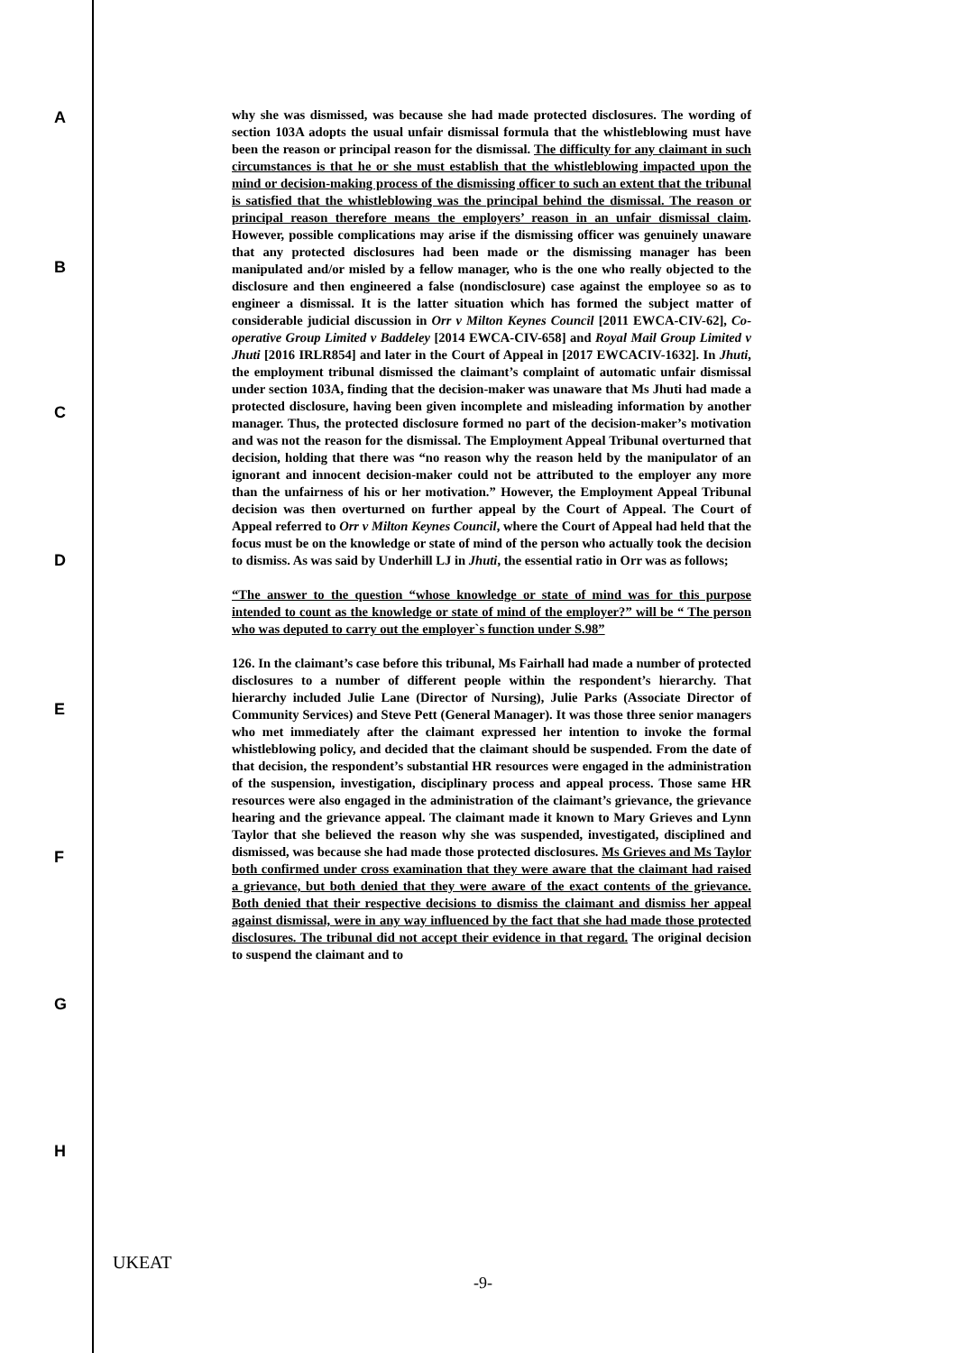A
B
C
D
E
F
G
H
why she was dismissed, was because she had made protected disclosures. The wording of section 103A adopts the usual unfair dismissal formula that the whistleblowing must have been the reason or principal reason for the dismissal. The difficulty for any claimant in such circumstances is that he or she must establish that the whistleblowing impacted upon the mind or decision-making process of the dismissing officer to such an extent that the tribunal is satisfied that the whistleblowing was the principal behind the dismissal. The reason or principal reason therefore means the employers’ reason in an unfair dismissal claim. However, possible complications may arise if the dismissing officer was genuinely unaware that any protected disclosures had been made or the dismissing manager has been manipulated and/or misled by a fellow manager, who is the one who really objected to the disclosure and then engineered a false (nondisclosure) case against the employee so as to engineer a dismissal. It is the latter situation which has formed the subject matter of considerable judicial discussion in Orr v Milton Keynes Council [2011 EWCA-CIV-62], Co-operative Group Limited v Baddeley [2014 EWCA-CIV-658] and Royal Mail Group Limited v Jhuti [2016 IRLR854] and later in the Court of Appeal in [2017 EWCACIV-1632]. In Jhuti, the employment tribunal dismissed the claimant’s complaint of automatic unfair dismissal under section 103A, finding that the decision-maker was unaware that Ms Jhuti had made a protected disclosure, having been given incomplete and misleading information by another manager. Thus, the protected disclosure formed no part of the decision-maker’s motivation and was not the reason for the dismissal. The Employment Appeal Tribunal overturned that decision, holding that there was “no reason why the reason held by the manipulator of an ignorant and innocent decision-maker could not be attributed to the employer any more than the unfairness of his or her motivation.” However, the Employment Appeal Tribunal decision was then overturned on further appeal by the Court of Appeal. The Court of Appeal referred to Orr v Milton Keynes Council, where the Court of Appeal had held that the focus must be on the knowledge or state of mind of the person who actually took the decision to dismiss. As was said by Underhill LJ in Jhuti, the essential ratio in Orr was as follows;
“The answer to the question “whose knowledge or state of mind was for this purpose intended to count as the knowledge or state of mind of the employer?” will be “ The person who was deputed to carry out the employer`s function under S.98”
126. In the claimant’s case before this tribunal, Ms Fairhall had made a number of protected disclosures to a number of different people within the respondent’s hierarchy. That hierarchy included Julie Lane (Director of Nursing), Julie Parks (Associate Director of Community Services) and Steve Pett (General Manager). It was those three senior managers who met immediately after the claimant expressed her intention to invoke the formal whistleblowing policy, and decided that the claimant should be suspended. From the date of that decision, the respondent’s substantial HR resources were engaged in the administration of the suspension, investigation, disciplinary process and appeal process. Those same HR resources were also engaged in the administration of the claimant’s grievance, the grievance hearing and the grievance appeal. The claimant made it known to Mary Grieves and Lynn Taylor that she believed the reason why she was suspended, investigated, disciplined and dismissed, was because she had made those protected disclosures. Ms Grieves and Ms Taylor both confirmed under cross examination that they were aware that the claimant had raised a grievance, but both denied that they were aware of the exact contents of the grievance. Both denied that their respective decisions to dismiss the claimant and dismiss her appeal against dismissal, were in any way influenced by the fact that she had made those protected disclosures. The tribunal did not accept their evidence in that regard. The original decision to suspend the claimant and to
UKEAT
-9-